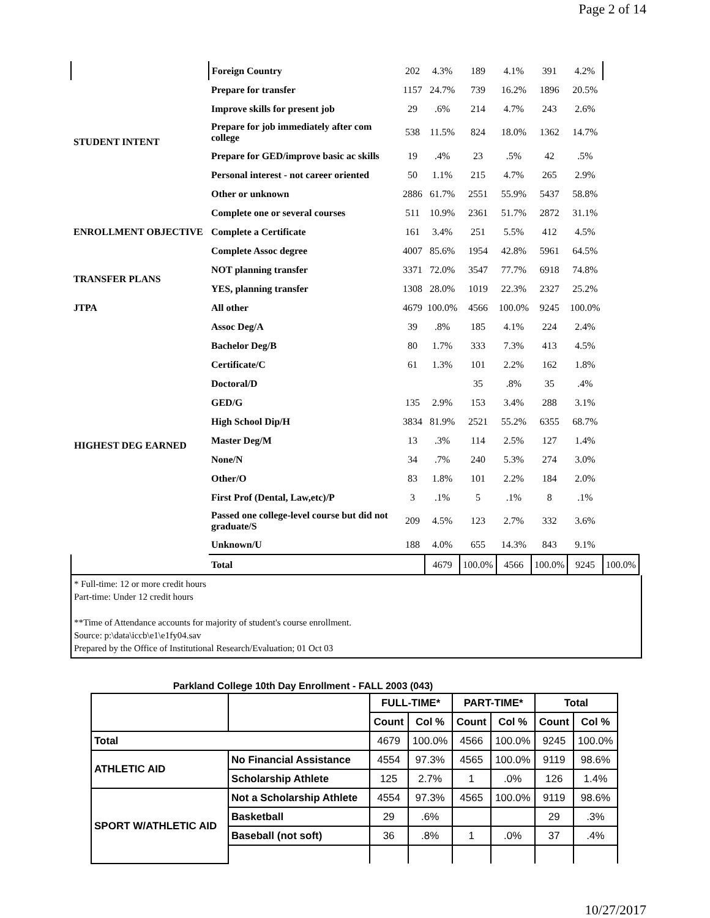Page 2 of 14
| | Foreign Country | 202 | 4.3% | 189 | 4.1% | 391 | 4.2% | |
| STUDENT INTENT | Prepare for transfer | 1157 | 24.7% | 739 | 16.2% | 1896 | 20.5% | |
| | Improve skills for present job | 29 | .6% | 214 | 4.7% | 243 | 2.6% | |
| | Prepare for job immediately after com college | 538 | 11.5% | 824 | 18.0% | 1362 | 14.7% | |
| | Prepare for GED/improve basic ac skills | 19 | .4% | 23 | .5% | 42 | .5% | |
| | Personal interest - not career oriented | 50 | 1.1% | 215 | 4.7% | 265 | 2.9% | |
| | Other or unknown | 2886 | 61.7% | 2551 | 55.9% | 5437 | 58.8% | |
| ENROLLMENT OBJECTIVE | Complete one or several courses | 511 | 10.9% | 2361 | 51.7% | 2872 | 31.1% | |
| | Complete a Certificate | 161 | 3.4% | 251 | 5.5% | 412 | 4.5% | |
| | Complete Assoc degree | 4007 | 85.6% | 1954 | 42.8% | 5961 | 64.5% | |
| TRANSFER PLANS | NOT planning transfer | 3371 | 72.0% | 3547 | 77.7% | 6918 | 74.8% | |
| | YES, planning transfer | 1308 | 28.0% | 1019 | 22.3% | 2327 | 25.2% | |
| JTPA | All other | 4679 | 100.0% | 4566 | 100.0% | 9245 | 100.0% | |
| HIGHEST DEG EARNED | Assoc Deg/A | 39 | .8% | 185 | 4.1% | 224 | 2.4% | |
| | Bachelor Deg/B | 80 | 1.7% | 333 | 7.3% | 413 | 4.5% | |
| | Certificate/C | 61 | 1.3% | 101 | 2.2% | 162 | 1.8% | |
| | Doctoral/D | | | 35 | .8% | 35 | .4% | |
| | GED/G | 135 | 2.9% | 153 | 3.4% | 288 | 3.1% | |
| | High School Dip/H | 3834 | 81.9% | 2521 | 55.2% | 6355 | 68.7% | |
| | Master Deg/M | 13 | .3% | 114 | 2.5% | 127 | 1.4% | |
| | None/N | 34 | .7% | 240 | 5.3% | 274 | 3.0% | |
| | Other/O | 83 | 1.8% | 101 | 2.2% | 184 | 2.0% | |
| | First Prof (Dental, Law,etc)/P | 3 | .1% | 5 | .1% | 8 | .1% | |
| | Passed one college-level course but did not graduate/S | 209 | 4.5% | 123 | 2.7% | 332 | 3.6% | |
| | Unknown/U | 188 | 4.0% | 655 | 14.3% | 843 | 9.1% | |
| | Total | | 4679 | 100.0% | 4566 | 100.0% | 9245 | 100.0% |
* Full-time: 12 or more credit hours
Part-time: Under 12 credit hours
**Time of Attendance accounts for majority of student's course enrollment.
Source: p:\data\iccb\e1\e1fy04.sav
Prepared by the Office of Institutional Research/Evaluation; 01 Oct 03
Parkland College 10th Day Enrollment - FALL 2003 (043)
| | | FULL-TIME* | | PART-TIME* | | Total | |
| --- | --- | --- | --- | --- | --- | --- | --- |
| | | Count | Col % | Count | Col % | Count | Col % |
| Total | | 4679 | 100.0% | 4566 | 100.0% | 9245 | 100.0% |
| ATHLETIC AID | No Financial Assistance | 4554 | 97.3% | 4565 | 100.0% | 9119 | 98.6% |
| | Scholarship Athlete | 125 | 2.7% | 1 | .0% | 126 | 1.4% |
| SPORT W/ATHLETIC AID | Not a Scholarship Athlete | 4554 | 97.3% | 4565 | 100.0% | 9119 | 98.6% |
| | Basketball | 29 | .6% | | | 29 | .3% |
| | Baseball (not soft) | 36 | .8% | 1 | .0% | 37 | .4% |
10/27/2017